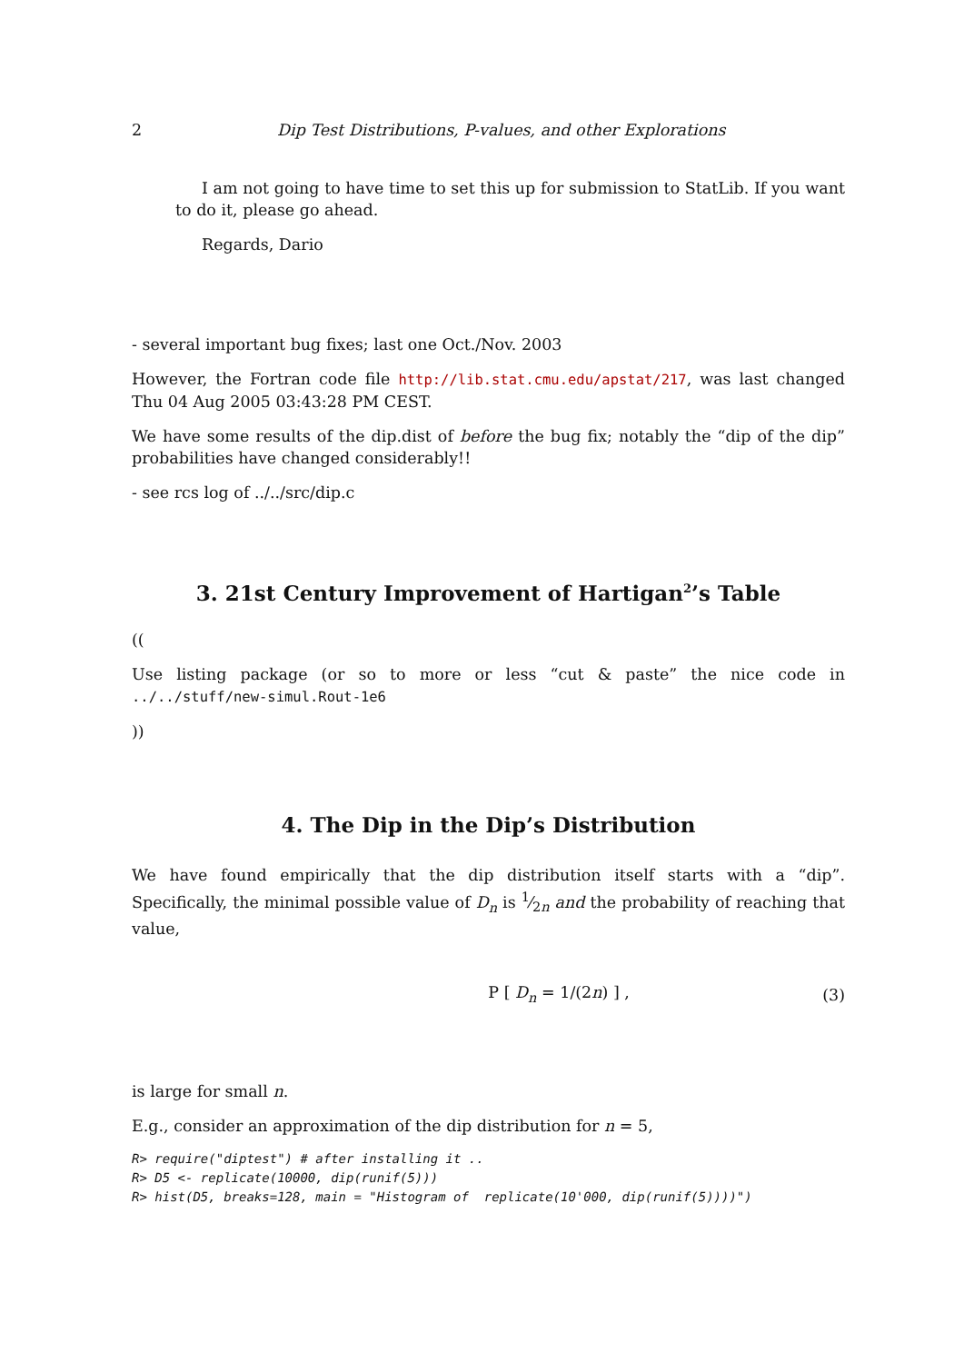2 Dip Test Distributions, P-values, and other Explorations
I am not going to have time to set this up for submission to StatLib. If you want to do it, please go ahead.
Regards, Dario
- several important bug fixes; last one Oct./Nov. 2003
However, the Fortran code file http://lib.stat.cmu.edu/apstat/217, was last changed Thu 04 Aug 2005 03:43:28 PM CEST.
We have some results of the dip.dist of before the bug fix; notably the “dip of the dip” probabilities have changed considerably!!
- see rcs log of ../../src/dip.c
3. 21st Century Improvement of Hartigan<sup>2</sup>’s Table
((
Use listing package (or so to more or less “cut & paste” the nice code in ../../stuff/new-simul.Rout-1e6
))
4. The Dip in the Dip’s Distribution
We have found empirically that the dip distribution itself starts with a “dip”. Specifically, the minimal possible value of D<sub>n</sub> is 1⁄2n and the probability of reaching that value,
P [ D<sub>n</sub> = 1/(2n) ] , (3)
is large for small n.
E.g., consider an approximation of the dip distribution for n = 5,
R> require("diptest") # after installing it ..
R> D5 <- replicate(10000, dip(runif(5)))
R> hist(D5, breaks=128, main = "Histogram of  replicate(10'000, dip(runif(5))))")